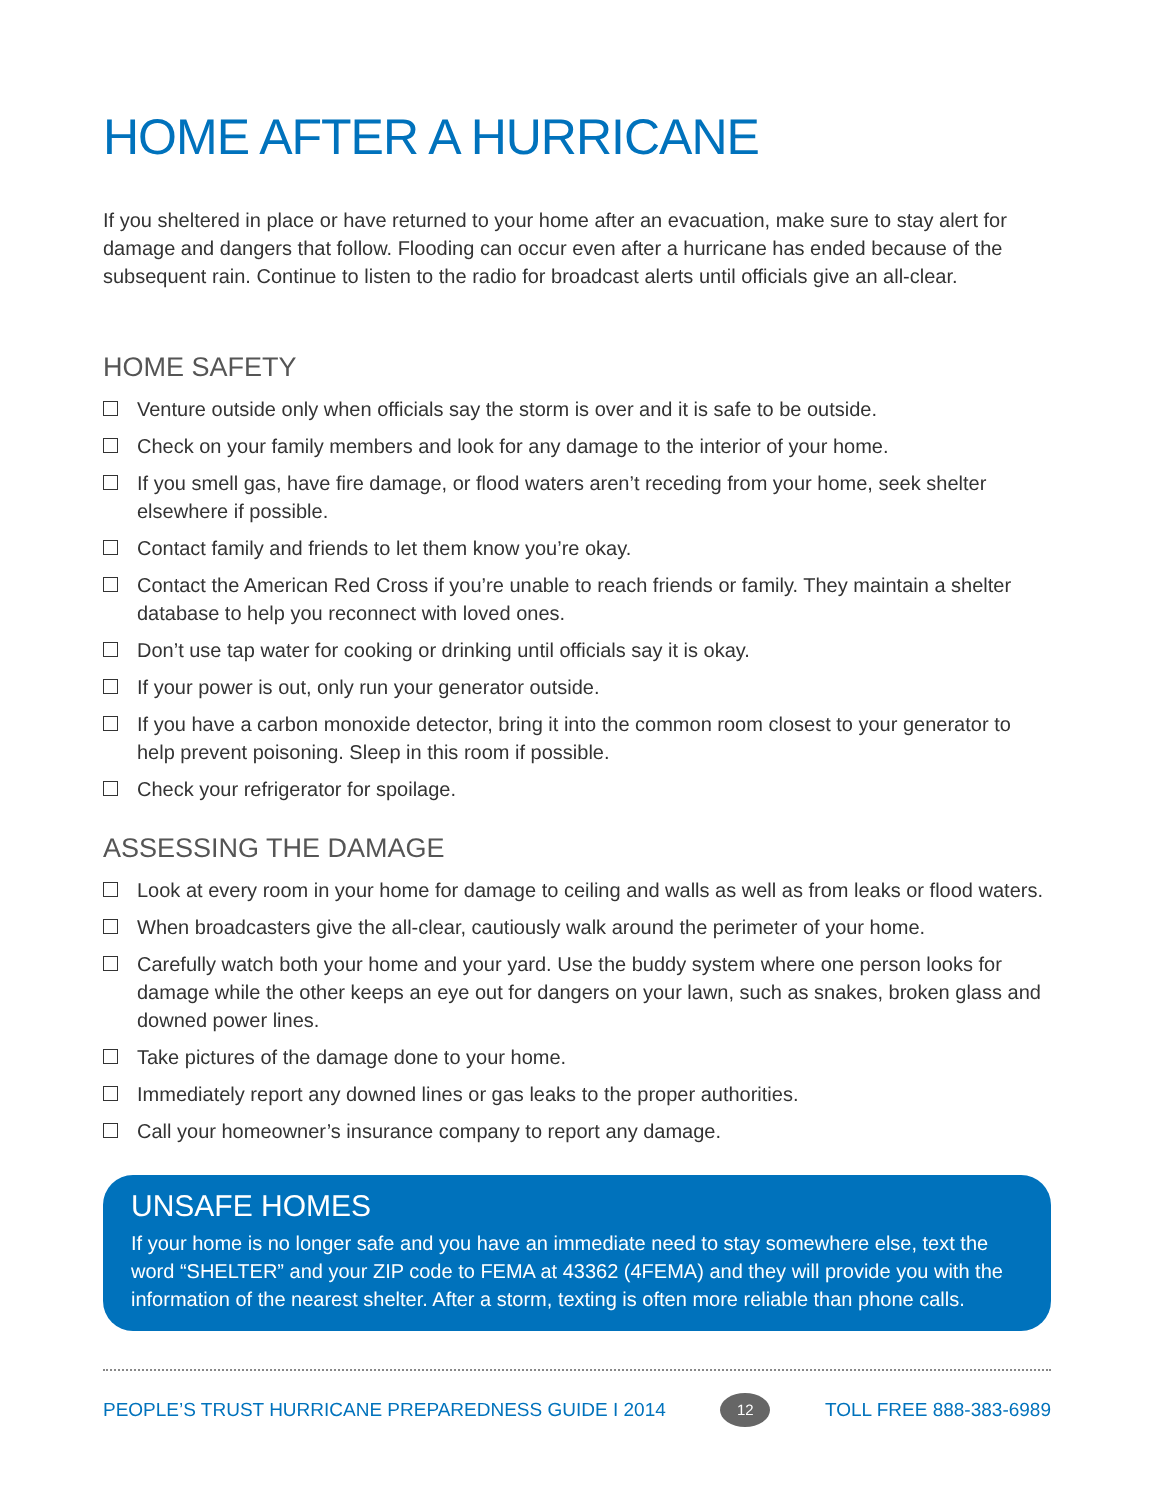HOME AFTER A HURRICANE
If you sheltered in place or have returned to your home after an evacuation, make sure to stay alert for damage and dangers that follow. Flooding can occur even after a hurricane has ended because of the subsequent rain. Continue to listen to the radio for broadcast alerts until officials give an all-clear.
HOME SAFETY
Venture outside only when officials say the storm is over and it is safe to be outside.
Check on your family members and look for any damage to the interior of your home.
If you smell gas, have fire damage, or flood waters aren’t receding from your home, seek shelter elsewhere if possible.
Contact family and friends to let them know you’re okay.
Contact the American Red Cross if you’re unable to reach friends or family. They maintain a shelter database to help you reconnect with loved ones.
Don’t use tap water for cooking or drinking until officials say it is okay.
If your power is out, only run your generator outside.
If you have a carbon monoxide detector, bring it into the common room closest to your generator to help prevent poisoning. Sleep in this room if possible.
Check your refrigerator for spoilage.
ASSESSING THE DAMAGE
Look at every room in your home for damage to ceiling and walls as well as from leaks or flood waters.
When broadcasters give the all-clear, cautiously walk around the perimeter of your home.
Carefully watch both your home and your yard. Use the buddy system where one person looks for damage while the other keeps an eye out for dangers on your lawn, such as snakes, broken glass and downed power lines.
Take pictures of the damage done to your home.
Immediately report any downed lines or gas leaks to the proper authorities.
Call your homeowner’s insurance company to report any damage.
UNSAFE HOMES
If your home is no longer safe and you have an immediate need to stay somewhere else, text the word “SHELTER” and your ZIP code to FEMA at 43362 (4FEMA) and they will provide you with the information of the nearest shelter. After a storm, texting is often more reliable than phone calls.
PEOPLE’S TRUST HURRICANE PREPAREDNESS GUIDE I 2014
12
TOLL FREE 888-383-6989